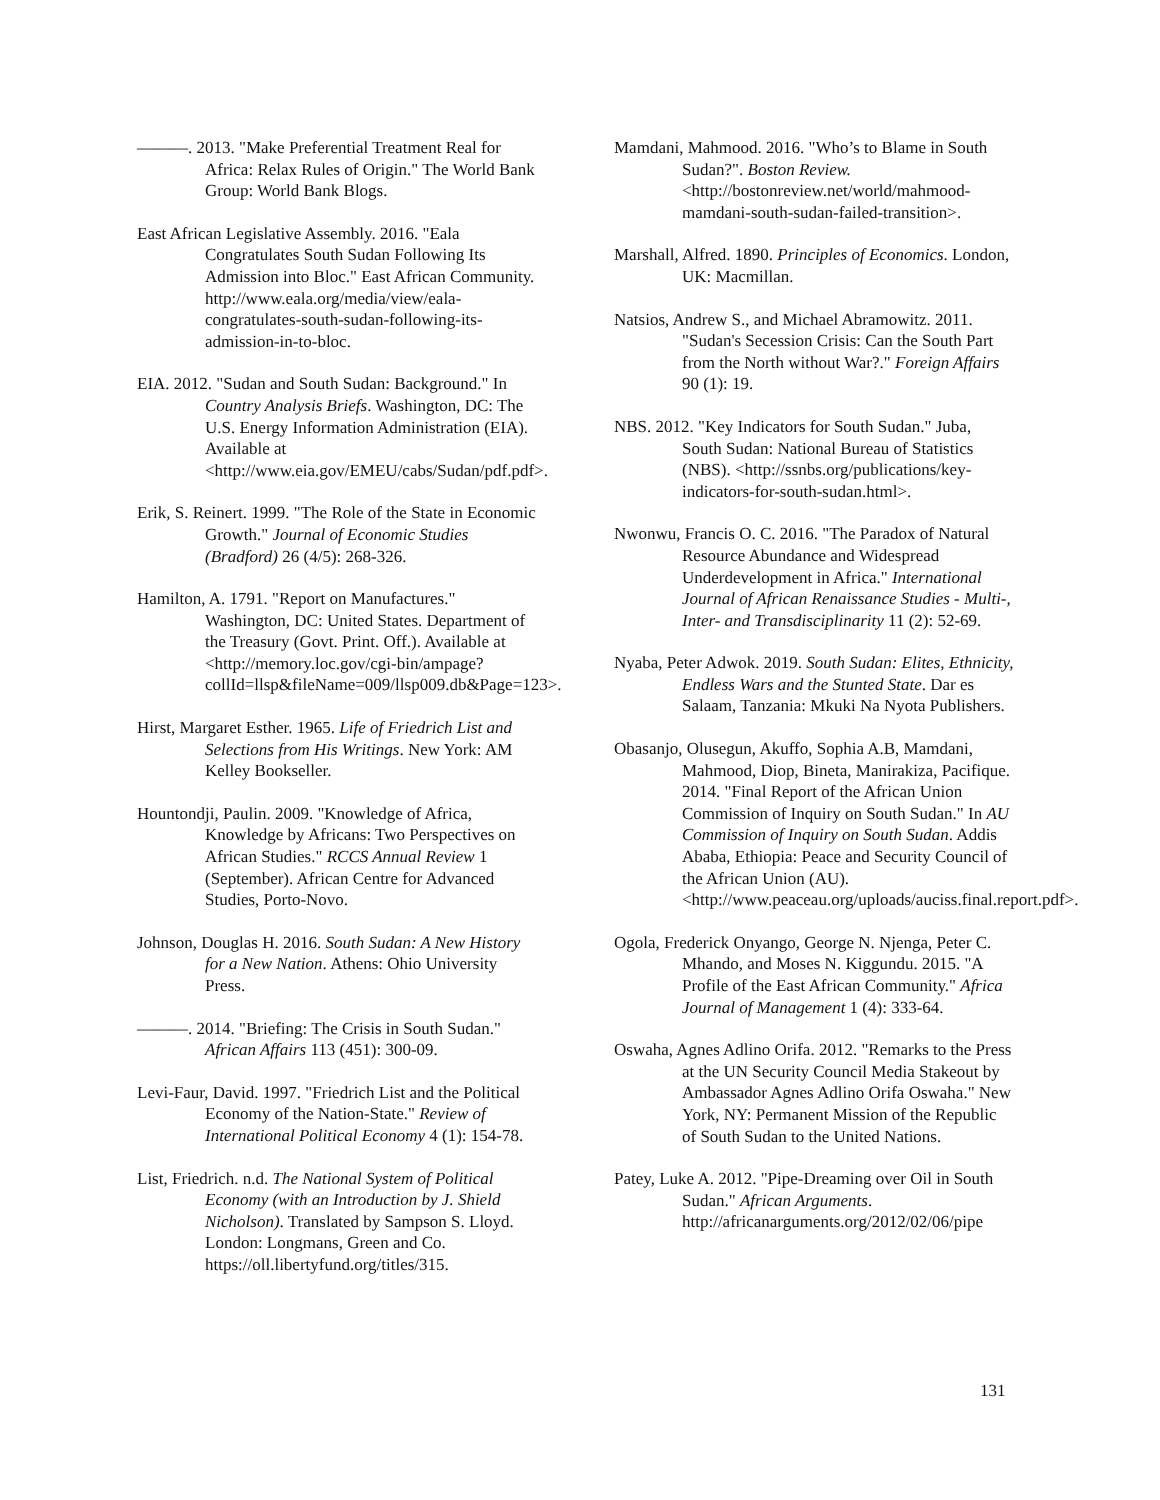———. 2013. "Make Preferential Treatment Real for Africa: Relax Rules of Origin." The World Bank Group: World Bank Blogs.
East African Legislative Assembly. 2016. "Eala Congratulates South Sudan Following Its Admission into Bloc." East African Community. http://www.eala.org/media/view/eala-congratulates-south-sudan-following-its-admission-in-to-bloc.
EIA. 2012. "Sudan and South Sudan: Background." In Country Analysis Briefs. Washington, DC: The U.S. Energy Information Administration (EIA). Available at <http://www.eia.gov/EMEU/cabs/Sudan/pdf.pdf>.
Erik, S. Reinert. 1999. "The Role of the State in Economic Growth." Journal of Economic Studies (Bradford) 26 (4/5): 268-326.
Hamilton, A. 1791. "Report on Manufactures." Washington, DC: United States. Department of the Treasury (Govt. Print. Off.). Available at <http://memory.loc.gov/cgi-bin/ampage?collId=llsp&fileName=009/llsp009.db&Page=123>.
Hirst, Margaret Esther. 1965. Life of Friedrich List and Selections from His Writings. New York: AM Kelley Bookseller.
Hountondji, Paulin. 2009. "Knowledge of Africa, Knowledge by Africans: Two Perspectives on African Studies." RCCS Annual Review 1 (September). African Centre for Advanced Studies, Porto-Novo.
Johnson, Douglas H. 2016. South Sudan: A New History for a New Nation. Athens: Ohio University Press.
———. 2014. "Briefing: The Crisis in South Sudan." African Affairs 113 (451): 300-09.
Levi-Faur, David. 1997. "Friedrich List and the Political Economy of the Nation-State." Review of International Political Economy 4 (1): 154-78.
List, Friedrich. n.d. The National System of Political Economy (with an Introduction by J. Shield Nicholson). Translated by Sampson S. Lloyd. London: Longmans, Green and Co. https://oll.libertyfund.org/titles/315.
Mamdani, Mahmood. 2016. "Who’s to Blame in South Sudan?". Boston Review. <http://bostonreview.net/world/mahmood-mamdani-south-sudan-failed-transition>.
Marshall, Alfred. 1890. Principles of Economics. London, UK: Macmillan.
Natsios, Andrew S., and Michael Abramowitz. 2011. "Sudan's Secession Crisis: Can the South Part from the North without War?." Foreign Affairs 90 (1): 19.
NBS. 2012. "Key Indicators for South Sudan." Juba, South Sudan: National Bureau of Statistics (NBS). <http://ssnbs.org/publications/key-indicators-for-south-sudan.html>.
Nwonwu, Francis O. C. 2016. "The Paradox of Natural Resource Abundance and Widespread Underdevelopment in Africa." International Journal of African Renaissance Studies - Multi-, Inter- and Transdisciplinarity 11 (2): 52-69.
Nyaba, Peter Adwok. 2019. South Sudan: Elites, Ethnicity, Endless Wars and the Stunted State. Dar es Salaam, Tanzania: Mkuki Na Nyota Publishers.
Obasanjo, Olusegun, Akuffo, Sophia A.B, Mamdani, Mahmood, Diop, Bineta, Manirakiza, Pacifique. 2014. "Final Report of the African Union Commission of Inquiry on South Sudan." In AU Commission of Inquiry on South Sudan. Addis Ababa, Ethiopia: Peace and Security Council of the African Union (AU). <http://www.peaceau.org/uploads/auciss.final.report.pdf>.
Ogola, Frederick Onyango, George N. Njenga, Peter C. Mhando, and Moses N. Kiggundu. 2015. "A Profile of the East African Community." Africa Journal of Management 1 (4): 333-64.
Oswaha, Agnes Adlino Orifa. 2012. "Remarks to the Press at the UN Security Council Media Stakeout by Ambassador Agnes Adlino Orifa Oswaha." New York, NY: Permanent Mission of the Republic of South Sudan to the United Nations.
Patey, Luke A. 2012. "Pipe-Dreaming over Oil in South Sudan." African Arguments. http://africanarguments.org/2012/02/06/pipe
131